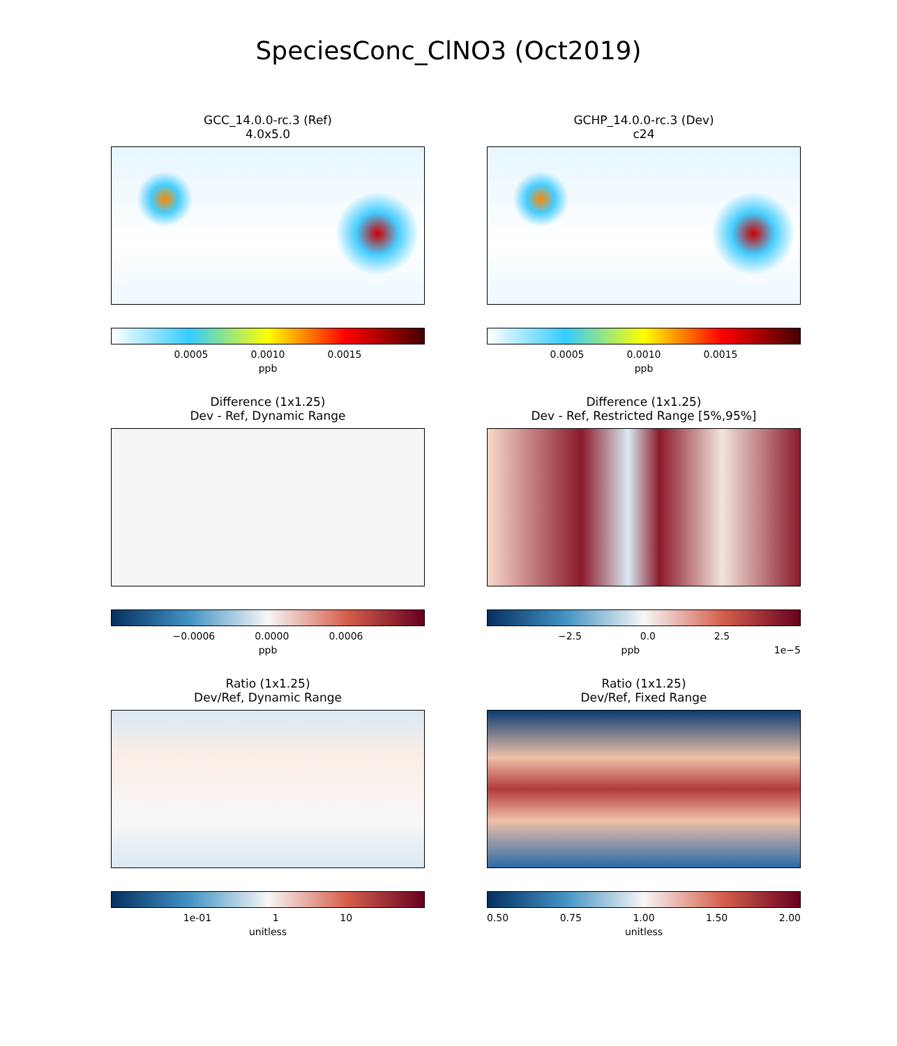SpeciesConc_ClNO3 (Oct2019)
GCC_14.0.0-rc.3 (Ref)
4.0x5.0
0.0005 0.0010 0.0015
ppb
GCHP_14.0.0-rc.3 (Dev)
c24
0.0005 0.0010 0.0015
ppb
Difference (1x1.25)
Dev - Ref, Dynamic Range
−0.0006 0.0000 0.0006
ppb
Difference (1x1.25)
Dev - Ref, Restricted Range [5%,95%]
−2.5 0.0 2.5
ppb 1e−5
Ratio (1x1.25)
Dev/Ref, Dynamic Range
1e-01 1 10
unitless
Ratio (1x1.25)
Dev/Ref, Fixed Range
0.50 0.75 1.00 1.50 2.00
unitless